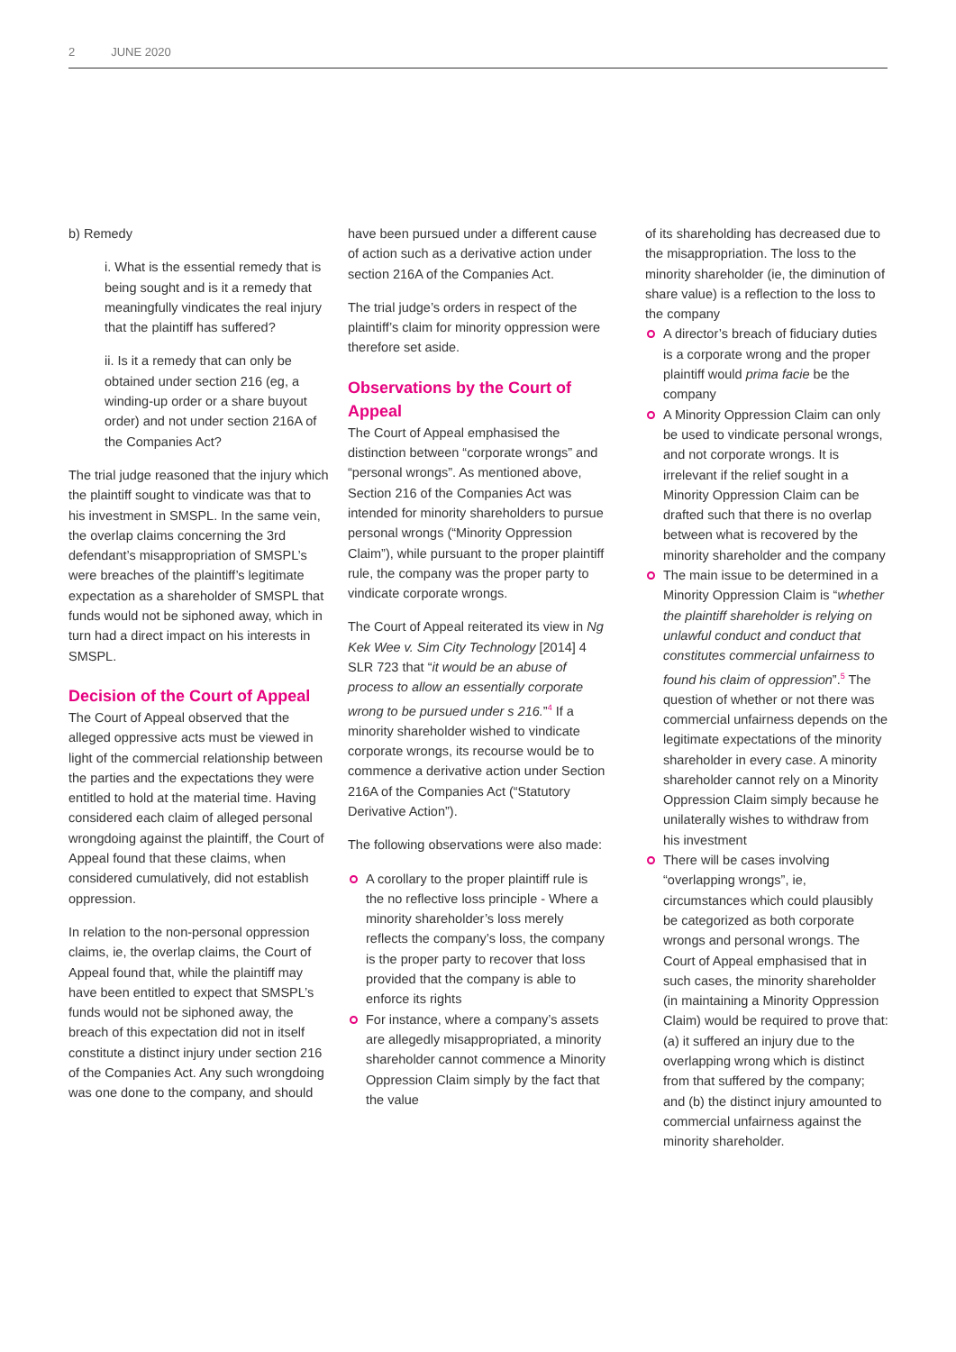2 JUNE 2020
b) Remedy
i. What is the essential remedy that is being sought and is it a remedy that meaningfully vindicates the real injury that the plaintiff has suffered?
ii. Is it a remedy that can only be obtained under section 216 (eg, a winding-up order or a share buyout order) and not under section 216A of the Companies Act?
The trial judge reasoned that the injury which the plaintiff sought to vindicate was that to his investment in SMSPL. In the same vein, the overlap claims concerning the 3rd defendant’s misappropriation of SMSPL’s were breaches of the plaintiff’s legitimate expectation as a shareholder of SMSPL that funds would not be siphoned away, which in turn had a direct impact on his interests in SMSPL.
Decision of the Court of Appeal
The Court of Appeal observed that the alleged oppressive acts must be viewed in light of the commercial relationship between the parties and the expectations they were entitled to hold at the material time. Having considered each claim of alleged personal wrongdoing against the plaintiff, the Court of Appeal found that these claims, when considered cumulatively, did not establish oppression.
In relation to the non-personal oppression claims, ie, the overlap claims, the Court of Appeal found that, while the plaintiff may have been entitled to expect that SMSPL’s funds would not be siphoned away, the breach of this expectation did not in itself constitute a distinct injury under section 216 of the Companies Act. Any such wrongdoing was one done to the company, and should
have been pursued under a different cause of action such as a derivative action under section 216A of the Companies Act.
The trial judge’s orders in respect of the plaintiff’s claim for minority oppression were therefore set aside.
Observations by the Court of Appeal
The Court of Appeal emphasised the distinction between “corporate wrongs” and “personal wrongs”. As mentioned above, Section 216 of the Companies Act was intended for minority shareholders to pursue personal wrongs (“Minority Oppression Claim”), while pursuant to the proper plaintiff rule, the company was the proper party to vindicate corporate wrongs.
The Court of Appeal reiterated its view in Ng Kek Wee v. Sim City Technology [2014] 4 SLR 723 that “it would be an abuse of process to allow an essentially corporate wrong to be pursued under s 216.”<sup>4</sup> If a minority shareholder wished to vindicate corporate wrongs, its recourse would be to commence a derivative action under Section 216A of the Companies Act (“Statutory Derivative Action”).
The following observations were also made:
A corollary to the proper plaintiff rule is the no reflective loss principle - Where a minority shareholder’s loss merely reflects the company’s loss, the company is the proper party to recover that loss provided that the company is able to enforce its rights
For instance, where a company’s assets are allegedly misappropriated, a minority shareholder cannot commence a Minority Oppression Claim simply by the fact that the value
of its shareholding has decreased due to the misappropriation. The loss to the minority shareholder (ie, the diminution of share value) is a reflection to the loss to the company
A director’s breach of fiduciary duties is a corporate wrong and the proper plaintiff would prima facie be the company
A Minority Oppression Claim can only be used to vindicate personal wrongs, and not corporate wrongs. It is irrelevant if the relief sought in a Minority Oppression Claim can be drafted such that there is no overlap between what is recovered by the minority shareholder and the company
The main issue to be determined in a Minority Oppression Claim is “whether the plaintiff shareholder is relying on unlawful conduct and conduct that constitutes commercial unfairness to found his claim of oppression”.<sup>5</sup> The question of whether or not there was commercial unfairness depends on the legitimate expectations of the minority shareholder in every case. A minority shareholder cannot rely on a Minority Oppression Claim simply because he unilaterally wishes to withdraw from his investment
There will be cases involving “overlapping wrongs”, ie, circumstances which could plausibly be categorized as both corporate wrongs and personal wrongs. The Court of Appeal emphasised that in such cases, the minority shareholder (in maintaining a Minority Oppression Claim) would be required to prove that: (a) it suffered an injury due to the overlapping wrong which is distinct from that suffered by the company; and (b) the distinct injury amounted to commercial unfairness against the minority shareholder.